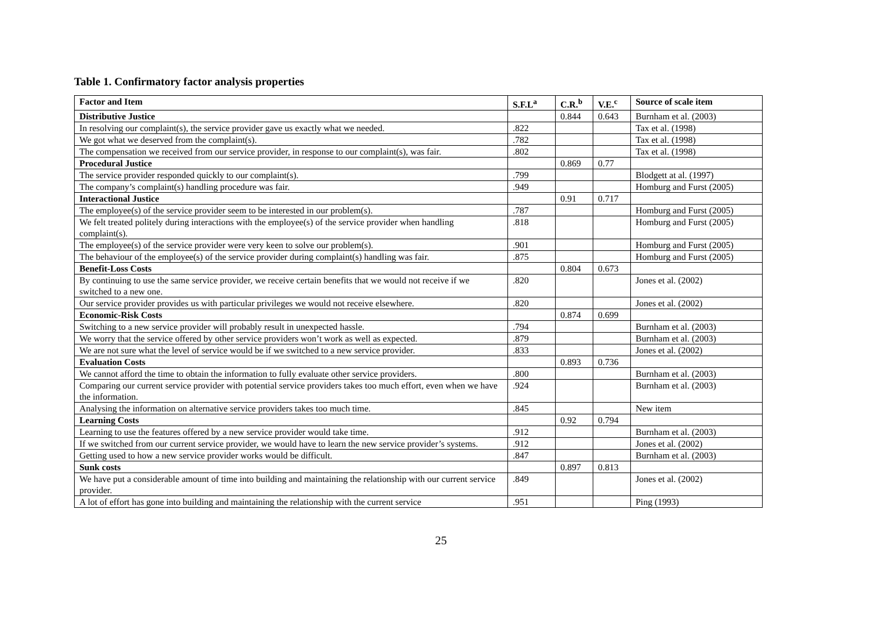Table 1. Confirmatory factor analysis properties
| Factor and Item | S.F.L<sup>a</sup> | C.R.<sup>b</sup> | V.E.<sup>c</sup> | Source of scale item |
| --- | --- | --- | --- | --- |
| Distributive Justice | | 0.844 | 0.643 | Burnham et al. (2003) |
| In resolving our complaint(s), the service provider gave us exactly what we needed. | .822 | | | Tax et al. (1998) |
| We got what we deserved from the complaint(s). | .782 | | | Tax et al. (1998) |
| The compensation we received from our service provider, in response to our complaint(s), was fair. | .802 | | | Tax et al. (1998) |
| Procedural Justice | | 0.869 | 0.77 | |
| The service provider responded quickly to our complaint(s). | .799 | | | Blodgett at al. (1997) |
| The company’s complaint(s) handling procedure was fair. | .949 | | | Homburg and Furst (2005) |
| Interactional Justice | | 0.91 | 0.717 | |
| The employee(s) of the service provider seem to be interested in our problem(s). | .787 | | | Homburg and Furst (2005) |
| We felt treated politely during interactions with the employee(s) of the service provider when handling complaint(s). | .818 | | | Homburg and Furst (2005) |
| The employee(s) of the service provider were very keen to solve our problem(s). | .901 | | | Homburg and Furst (2005) |
| The behaviour of the employee(s) of the service provider during complaint(s) handling was fair. | .875 | | | Homburg and Furst (2005) |
| Benefit-Loss Costs | | 0.804 | 0.673 | |
| By continuing to use the same service provider, we receive certain benefits that we would not receive if we switched to a new one. | .820 | | | Jones et al. (2002) |
| Our service provider provides us with particular privileges we would not receive elsewhere. | .820 | | | Jones et al. (2002) |
| Economic-Risk Costs | | 0.874 | 0.699 | |
| Switching to a new service provider will probably result in unexpected hassle. | .794 | | | Burnham et al. (2003) |
| We worry that the service offered by other service providers won’t work as well as expected. | .879 | | | Burnham et al. (2003) |
| We are not sure what the level of service would be if we switched to a new service provider. | .833 | | | Jones et al. (2002) |
| Evaluation Costs | | 0.893 | 0.736 | |
| We cannot afford the time to obtain the information to fully evaluate other service providers. | .800 | | | Burnham et al. (2003) |
| Comparing our current service provider with potential service providers takes too much effort, even when we have the information. | .924 | | | Burnham et al. (2003) |
| Analysing the information on alternative service providers takes too much time. | .845 | | | New item |
| Learning Costs | | 0.92 | 0.794 | |
| Learning to use the features offered by a new service provider would take time. | .912 | | | Burnham et al. (2003) |
| If we switched from our current service provider, we would have to learn the new service provider’s systems. | .912 | | | Jones et al. (2002) |
| Getting used to how a new service provider works would be difficult. | .847 | | | Burnham et al. (2003) |
| Sunk costs | | 0.897 | 0.813 | |
| We have put a considerable amount of time into building and maintaining the relationship with our current service provider. | .849 | | | Jones et al. (2002) |
| A lot of effort has gone into building and maintaining the relationship with the current service | .951 | | | Ping (1993) |
25